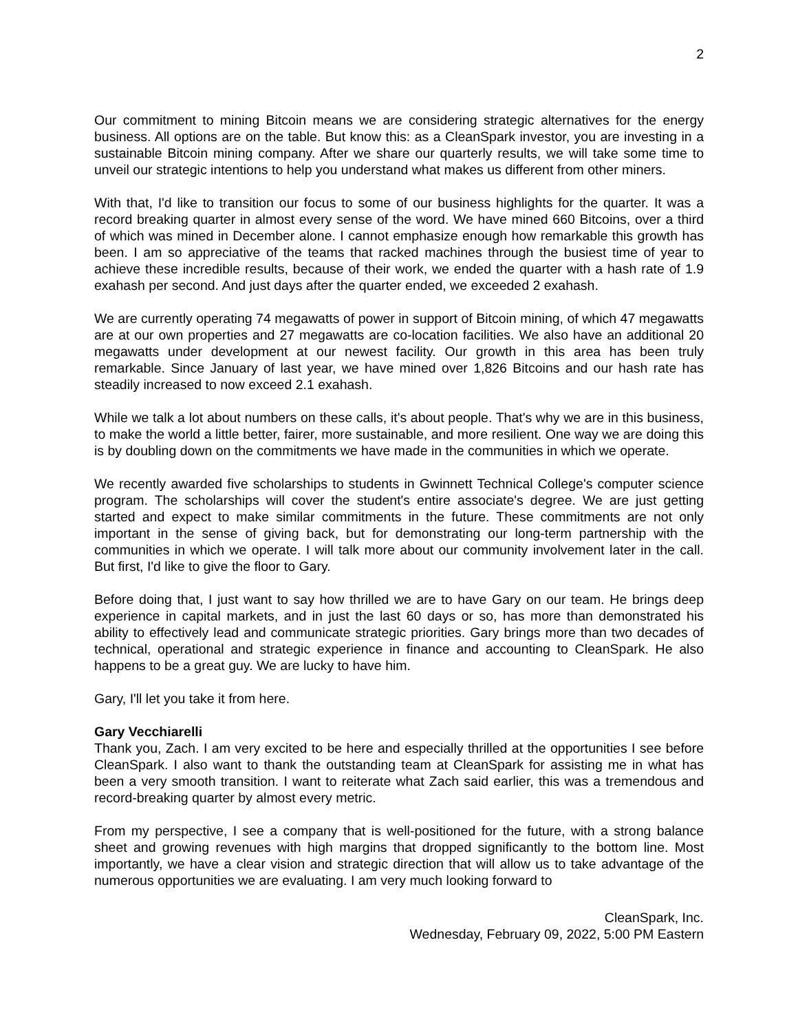2
Our commitment to mining Bitcoin means we are considering strategic alternatives for the energy business. All options are on the table. But know this: as a CleanSpark investor, you are investing in a sustainable Bitcoin mining company. After we share our quarterly results, we will take some time to unveil our strategic intentions to help you understand what makes us different from other miners.
With that, I'd like to transition our focus to some of our business highlights for the quarter. It was a record breaking quarter in almost every sense of the word. We have mined 660 Bitcoins, over a third of which was mined in December alone. I cannot emphasize enough how remarkable this growth has been. I am so appreciative of the teams that racked machines through the busiest time of year to achieve these incredible results, because of their work, we ended the quarter with a hash rate of 1.9 exahash per second. And just days after the quarter ended, we exceeded 2 exahash.
We are currently operating 74 megawatts of power in support of Bitcoin mining, of which 47 megawatts are at our own properties and 27 megawatts are co-location facilities. We also have an additional 20 megawatts under development at our newest facility. Our growth in this area has been truly remarkable. Since January of last year, we have mined over 1,826 Bitcoins and our hash rate has steadily increased to now exceed 2.1 exahash.
While we talk a lot about numbers on these calls, it's about people. That's why we are in this business, to make the world a little better, fairer, more sustainable, and more resilient. One way we are doing this is by doubling down on the commitments we have made in the communities in which we operate.
We recently awarded five scholarships to students in Gwinnett Technical College's computer science program. The scholarships will cover the student's entire associate's degree. We are just getting started and expect to make similar commitments in the future. These commitments are not only important in the sense of giving back, but for demonstrating our long-term partnership with the communities in which we operate. I will talk more about our community involvement later in the call. But first, I'd like to give the floor to Gary.
Before doing that, I just want to say how thrilled we are to have Gary on our team. He brings deep experience in capital markets, and in just the last 60 days or so, has more than demonstrated his ability to effectively lead and communicate strategic priorities. Gary brings more than two decades of technical, operational and strategic experience in finance and accounting to CleanSpark. He also happens to be a great guy. We are lucky to have him.
Gary, I'll let you take it from here.
Gary Vecchiarelli
Thank you, Zach. I am very excited to be here and especially thrilled at the opportunities I see before CleanSpark. I also want to thank the outstanding team at CleanSpark for assisting me in what has been a very smooth transition. I want to reiterate what Zach said earlier, this was a tremendous and record-breaking quarter by almost every metric.
From my perspective, I see a company that is well-positioned for the future, with a strong balance sheet and growing revenues with high margins that dropped significantly to the bottom line. Most importantly, we have a clear vision and strategic direction that will allow us to take advantage of the numerous opportunities we are evaluating. I am very much looking forward to
CleanSpark, Inc.
Wednesday, February 09, 2022, 5:00 PM Eastern